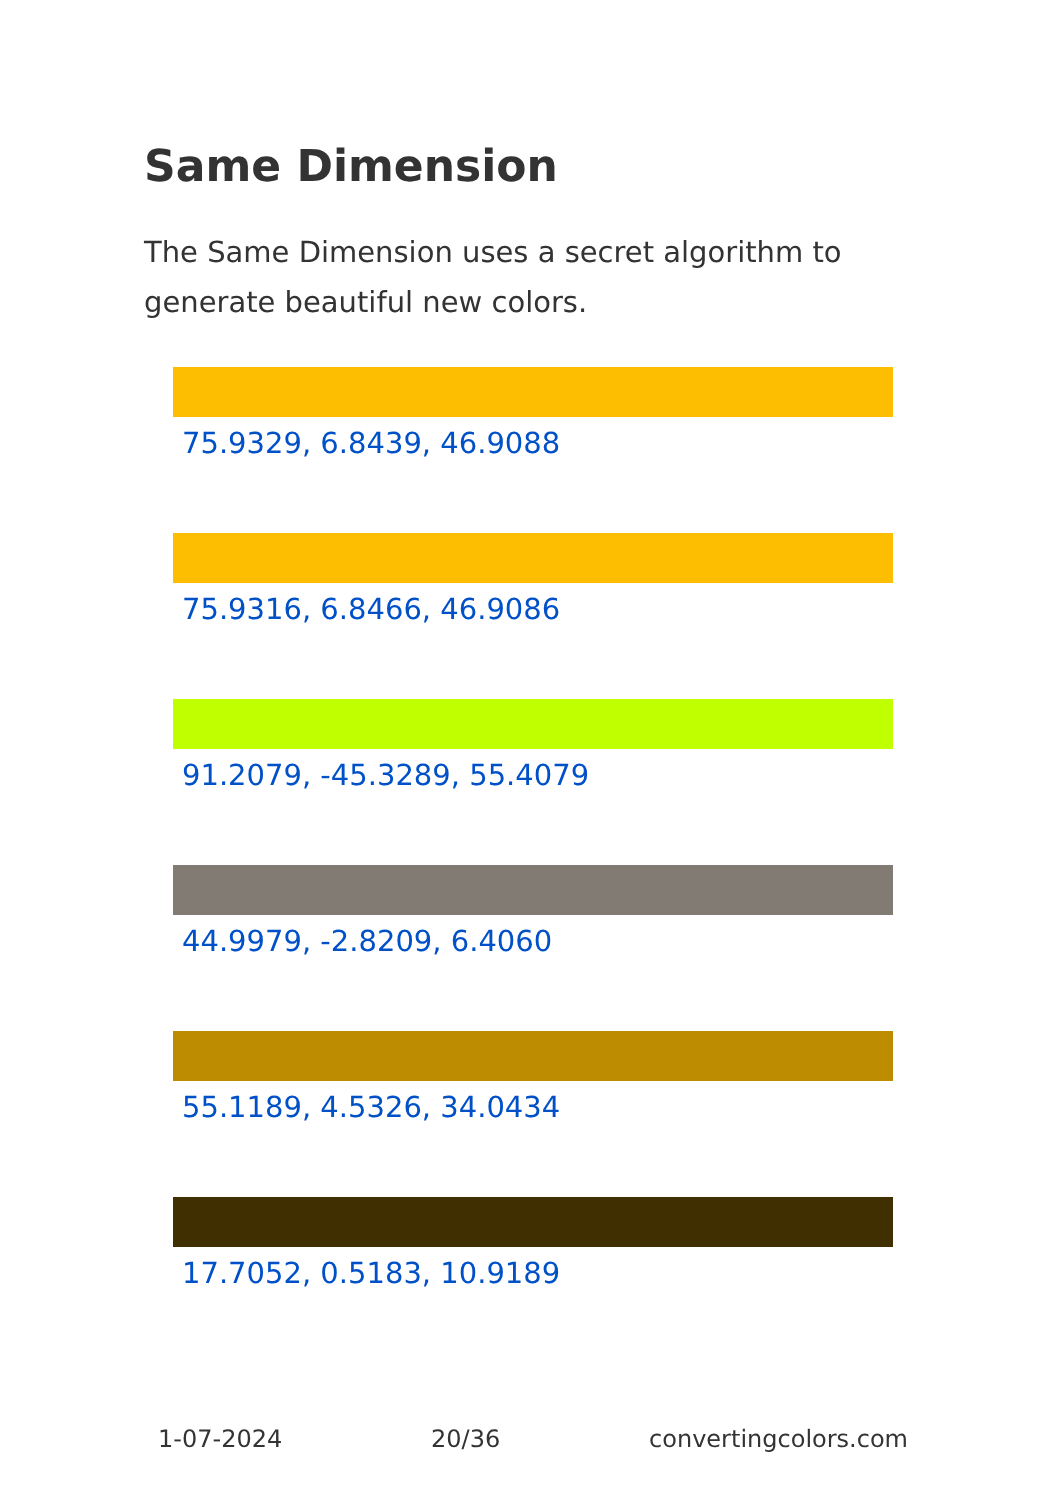Same Dimension
The Same Dimension uses a secret algorithm to generate beautiful new colors.
75.9329, 6.8439, 46.9088
75.9316, 6.8466, 46.9086
91.2079, -45.3289, 55.4079
44.9979, -2.8209, 6.4060
55.1189, 4.5326, 34.0434
17.7052, 0.5183, 10.9189
1-07-2024 20/36 convertingcolors.com